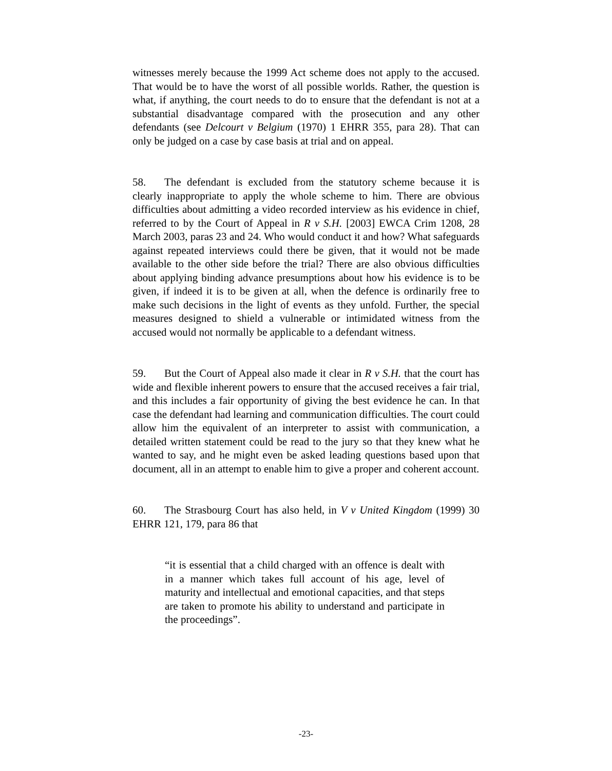witnesses merely because the 1999 Act scheme does not apply to the accused. That would be to have the worst of all possible worlds. Rather, the question is what, if anything, the court needs to do to ensure that the defendant is not at a substantial disadvantage compared with the prosecution and any other defendants (see Delcourt v Belgium (1970) 1 EHRR 355, para 28). That can only be judged on a case by case basis at trial and on appeal.
58. The defendant is excluded from the statutory scheme because it is clearly inappropriate to apply the whole scheme to him. There are obvious difficulties about admitting a video recorded interview as his evidence in chief, referred to by the Court of Appeal in R v S.H. [2003] EWCA Crim 1208, 28 March 2003, paras 23 and 24. Who would conduct it and how? What safeguards against repeated interviews could there be given, that it would not be made available to the other side before the trial? There are also obvious difficulties about applying binding advance presumptions about how his evidence is to be given, if indeed it is to be given at all, when the defence is ordinarily free to make such decisions in the light of events as they unfold. Further, the special measures designed to shield a vulnerable or intimidated witness from the accused would not normally be applicable to a defendant witness.
59. But the Court of Appeal also made it clear in R v S.H. that the court has wide and flexible inherent powers to ensure that the accused receives a fair trial, and this includes a fair opportunity of giving the best evidence he can. In that case the defendant had learning and communication difficulties. The court could allow him the equivalent of an interpreter to assist with communication, a detailed written statement could be read to the jury so that they knew what he wanted to say, and he might even be asked leading questions based upon that document, all in an attempt to enable him to give a proper and coherent account.
60. The Strasbourg Court has also held, in V v United Kingdom (1999) 30 EHRR 121, 179, para 86 that
“it is essential that a child charged with an offence is dealt with in a manner which takes full account of his age, level of maturity and intellectual and emotional capacities, and that steps are taken to promote his ability to understand and participate in the proceedings”.
-23-